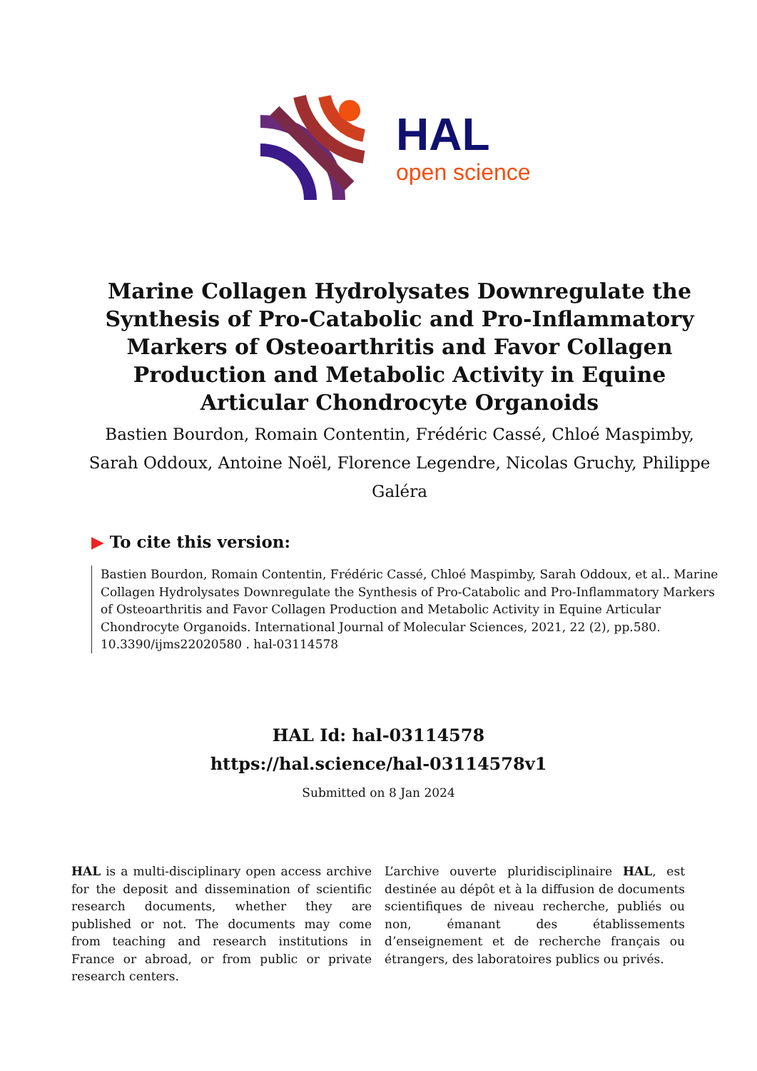HAL
open science
Marine Collagen Hydrolysates Downregulate the Synthesis of Pro-Catabolic and Pro-Inflammatory Markers of Osteoarthritis and Favor Collagen Production and Metabolic Activity in Equine Articular Chondrocyte Organoids
Bastien Bourdon, Romain Contentin, Frédéric Cassé, Chloé Maspimby, Sarah Oddoux, Antoine Noël, Florence Legendre, Nicolas Gruchy, Philippe Galéra
▶ To cite this version:
Bastien Bourdon, Romain Contentin, Frédéric Cassé, Chloé Maspimby, Sarah Oddoux, et al.. Marine Collagen Hydrolysates Downregulate the Synthesis of Pro-Catabolic and Pro-Inflammatory Markers of Osteoarthritis and Favor Collagen Production and Metabolic Activity in Equine Articular Chondrocyte Organoids. International Journal of Molecular Sciences, 2021, 22 (2), pp.580. 10.3390/ijms22020580 . hal-03114578
HAL Id: hal-03114578
https://hal.science/hal-03114578v1
Submitted on 8 Jan 2024
HAL is a multi-disciplinary open access archive for the deposit and dissemination of scientific research documents, whether they are published or not. The documents may come from teaching and research institutions in France or abroad, or from public or private research centers.
L’archive ouverte pluridisciplinaire HAL, est destinée au dépôt et à la diffusion de documents scientifiques de niveau recherche, publiés ou non, émanant des établissements d’enseignement et de recherche français ou étrangers, des laboratoires publics ou privés.